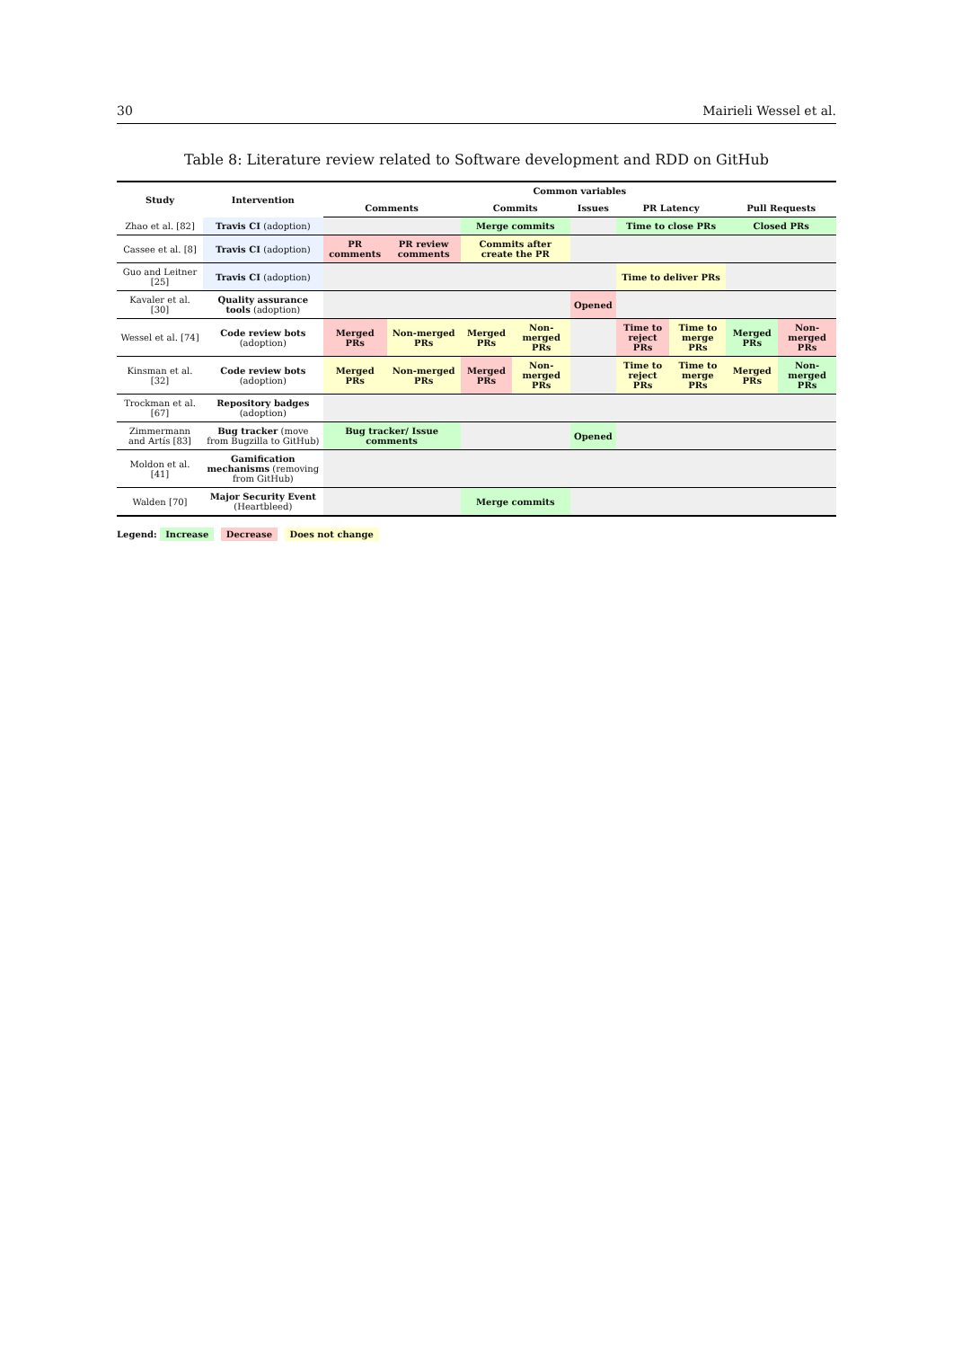30 Mairieli Wessel et al.
Table 8: Literature review related to Software development and RDD on GitHub
| Study | Intervention | Common variables | | | | | | | | |
| --- | --- | --- | --- | --- | --- | --- | --- | --- | --- | --- |
| | | Comments | | Commits | | Issues | PR Latency | | Pull Requests | |
| Zhao et al. [82] | Travis CI (adoption) | | | Merge commits | | | Time to close PRs | | Closed PRs | |
| Cassee et al. [8] | Travis CI (adoption) | PR comments | PR review comments | Commits after create the PR | | | | | | |
| Guo and Leitner [25] | Travis CI (adoption) | | | | | | Time to deliver PRs | | | |
| Kavaler et al. [30] | Quality assurance tools (adoption) | | | | | Opened | | | | |
| Wessel et al. [74] | Code review bots (adoption) | Merged PRs | Non-merged PRs | Merged PRs | Non-merged PRs | | Time to reject PRs | Time to merge PRs | Merged PRs | Non-merged PRs |
| Kinsman et al. [32] | Code review bots (adoption) | Merged PRs | Non-merged PRs | Merged PRs | Non-merged PRs | | Time to reject PRs | Time to merge PRs | Merged PRs | Non-merged PRs |
| Trockman et al. [67] | Repository badges (adoption) | | | | | | | | | |
| Zimmermann and Artís [83] | Bug tracker (move from Bugzilla to GitHub) | Bug tracker/ Issue comments | | | | Opened | | | | |
| Moldon et al. [41] | Gamification mechanisms (removing from GitHub) | | | | | | | | | |
| Walden [70] | Major Security Event (Heartbleed) | | | Merge commits | | | | | | |
Legend: Increase Decrease Does not change